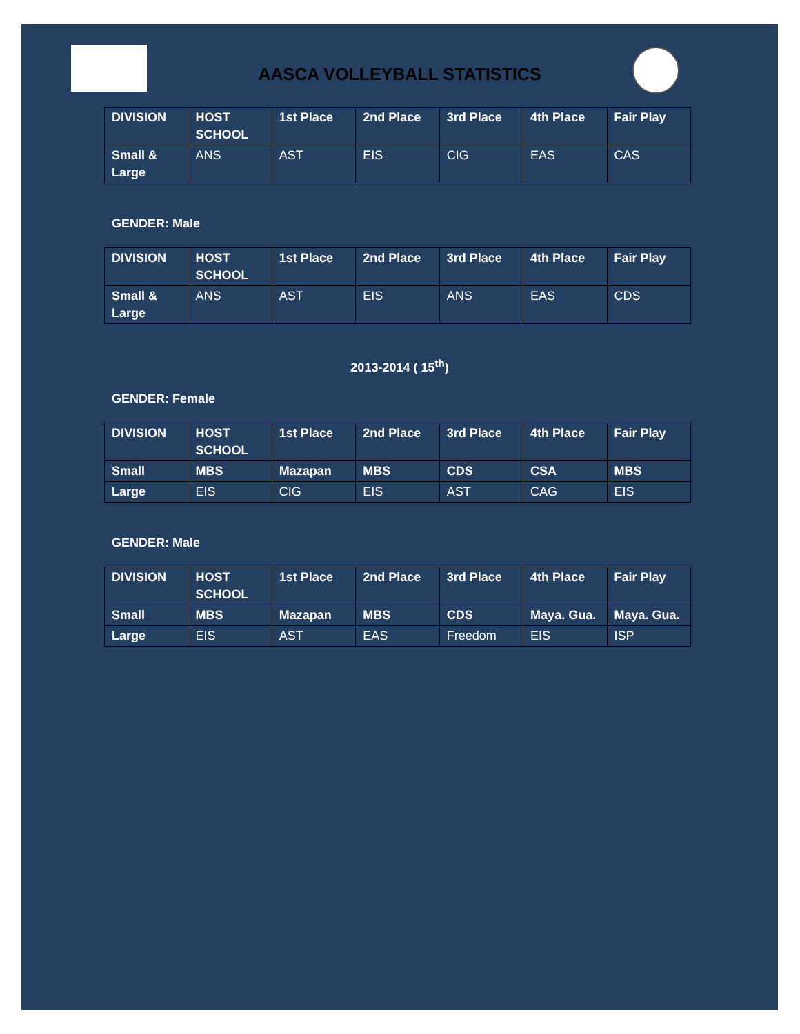AASCA VOLLEYBALL STATISTICS
| DIVISION | HOST SCHOOL | 1st Place | 2nd Place | 3rd Place | 4th Place | Fair Play |
| --- | --- | --- | --- | --- | --- | --- |
| Small & Large | ANS | AST | EIS | CIG | EAS | CAS |
GENDER: Male
| DIVISION | HOST SCHOOL | 1st Place | 2nd Place | 3rd Place | 4th Place | Fair Play |
| --- | --- | --- | --- | --- | --- | --- |
| Small & Large | ANS | AST | EIS | ANS | EAS | CDS |
2013-2014 ( 15<sup>th</sup>)
GENDER: Female
| DIVISION | HOST SCHOOL | 1st Place | 2nd Place | 3rd Place | 4th Place | Fair Play |
| --- | --- | --- | --- | --- | --- | --- |
| Small | MBS | Mazapan | MBS | CDS | CSA | MBS |
| Large | EIS | CIG | EIS | AST | CAG | EIS |
GENDER: Male
| DIVISION | HOST SCHOOL | 1st Place | 2nd Place | 3rd Place | 4th Place | Fair Play |
| --- | --- | --- | --- | --- | --- | --- |
| Small | MBS | Mazapan | MBS | CDS | Maya. Gua. | Maya. Gua. |
| Large | EIS | AST | EAS | Freedom | EIS | ISP |